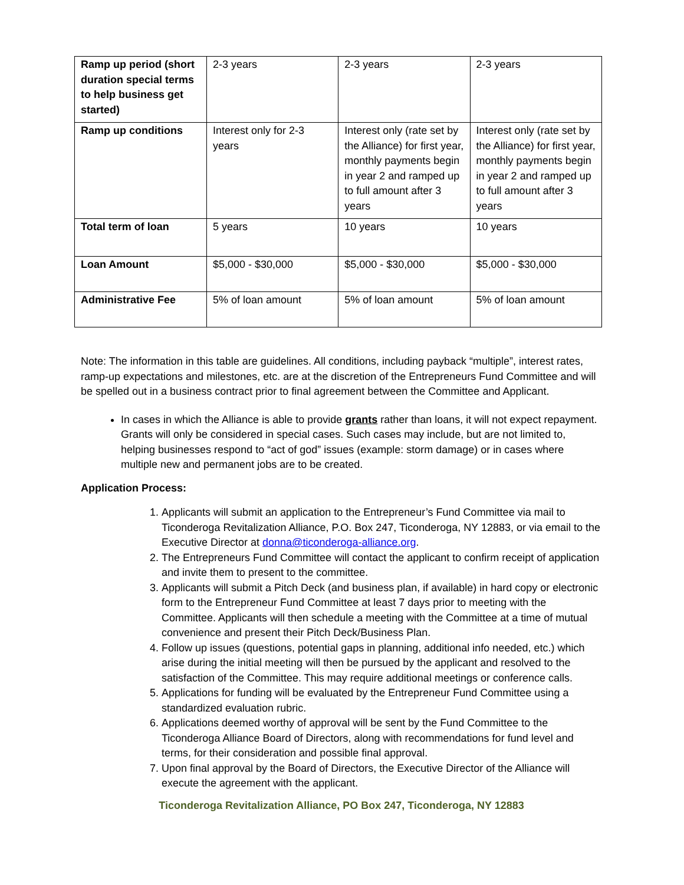| Ramp up period (short duration special terms to help business get started) | 2-3 years | 2-3 years | 2-3 years |
| Ramp up conditions | Interest only for 2-3 years | Interest only (rate set by the Alliance) for first year, monthly payments begin in year 2 and ramped up to full amount after 3 years | Interest only (rate set by the Alliance) for first year, monthly payments begin in year 2 and ramped up to full amount after 3 years |
| Total term of loan | 5 years | 10 years | 10 years |
| Loan Amount | $5,000 - $30,000 | $5,000 - $30,000 | $5,000 - $30,000 |
| Administrative Fee | 5% of loan amount | 5% of loan amount | 5% of loan amount |
Note: The information in this table are guidelines. All conditions, including payback “multiple”, interest rates, ramp-up expectations and milestones, etc. are at the discretion of the Entrepreneurs Fund Committee and will be spelled out in a business contract prior to final agreement between the Committee and Applicant.
In cases in which the Alliance is able to provide grants rather than loans, it will not expect repayment. Grants will only be considered in special cases. Such cases may include, but are not limited to, helping businesses respond to “act of god” issues (example: storm damage) or in cases where multiple new and permanent jobs are to be created.
Application Process:
1. Applicants will submit an application to the Entrepreneur’s Fund Committee via mail to Ticonderoga Revitalization Alliance, P.O. Box 247, Ticonderoga, NY 12883, or via email to the Executive Director at donna@ticonderoga-alliance.org.
2. The Entrepreneurs Fund Committee will contact the applicant to confirm receipt of application and invite them to present to the committee.
3. Applicants will submit a Pitch Deck (and business plan, if available) in hard copy or electronic form to the Entrepreneur Fund Committee at least 7 days prior to meeting with the Committee. Applicants will then schedule a meeting with the Committee at a time of mutual convenience and present their Pitch Deck/Business Plan.
4. Follow up issues (questions, potential gaps in planning, additional info needed, etc.) which arise during the initial meeting will then be pursued by the applicant and resolved to the satisfaction of the Committee. This may require additional meetings or conference calls.
5. Applications for funding will be evaluated by the Entrepreneur Fund Committee using a standardized evaluation rubric.
6. Applications deemed worthy of approval will be sent by the Fund Committee to the Ticonderoga Alliance Board of Directors, along with recommendations for fund level and terms, for their consideration and possible final approval.
7. Upon final approval by the Board of Directors, the Executive Director of the Alliance will execute the agreement with the applicant.
Ticonderoga Revitalization Alliance, PO Box 247, Ticonderoga, NY 12883